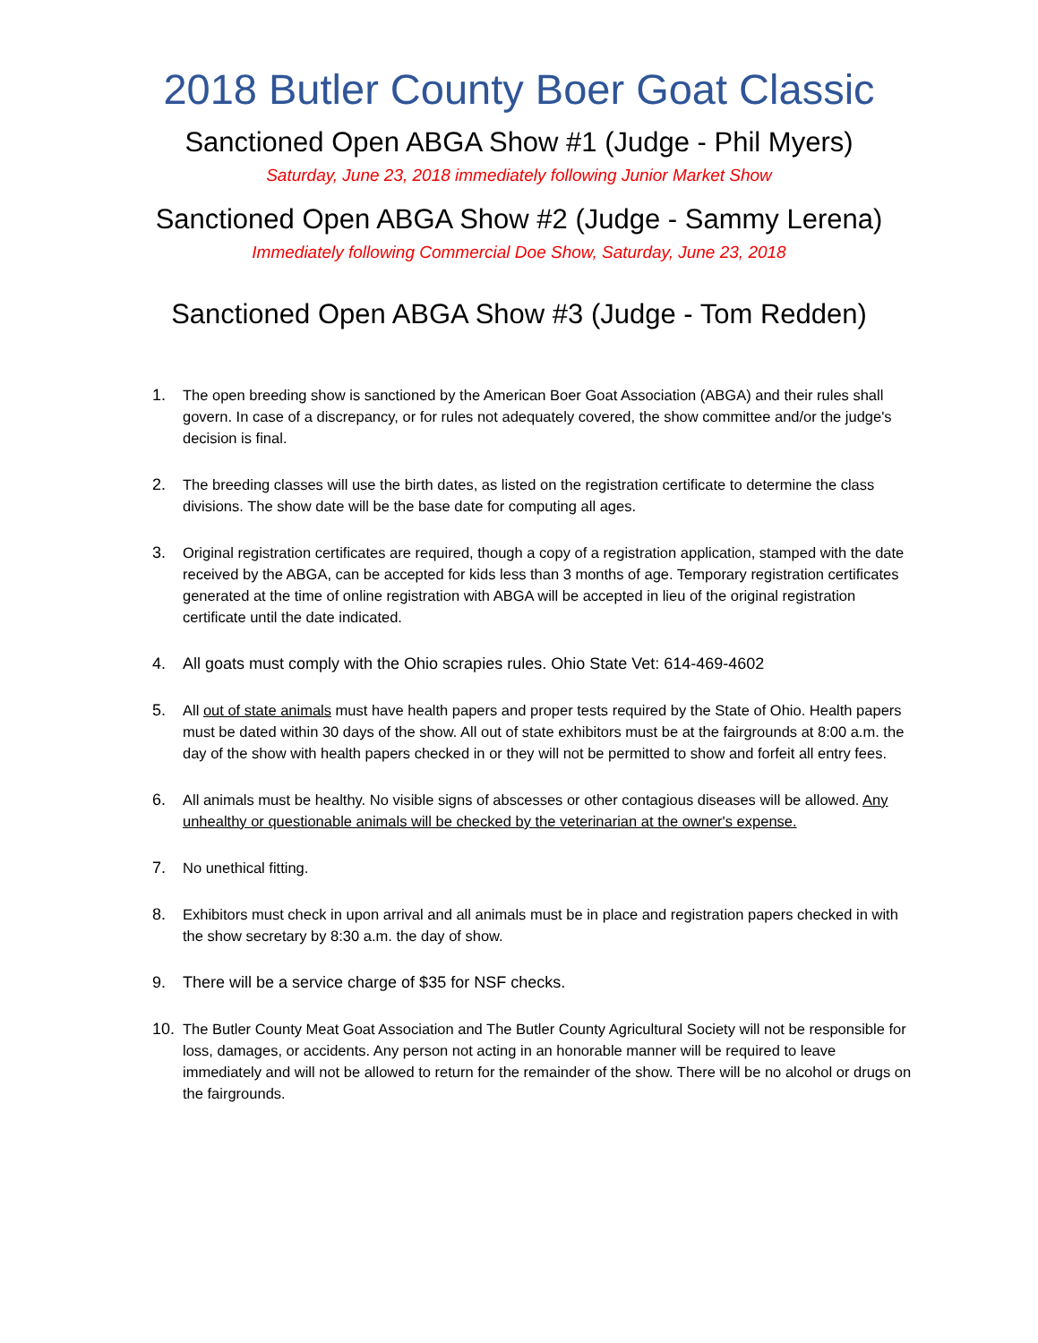2018 Butler County Boer Goat Classic
Sanctioned Open ABGA Show #1 (Judge - Phil Myers)
Saturday, June 23, 2018 immediately following Junior Market Show
Sanctioned Open ABGA Show #2 (Judge - Sammy Lerena)
Immediately following Commercial Doe Show, Saturday, June 23, 2018
Sanctioned Open ABGA Show #3 (Judge - Tom Redden)
1. The open breeding show is sanctioned by the American Boer Goat Association (ABGA) and their rules shall govern. In case of a discrepancy, or for rules not adequately covered, the show committee and/or the judge's decision is final.
2. The breeding classes will use the birth dates, as listed on the registration certificate to determine the class divisions. The show date will be the base date for computing all ages.
3. Original registration certificates are required, though a copy of a registration application, stamped with the date received by the ABGA, can be accepted for kids less than 3 months of age. Temporary registration certificates generated at the time of online registration with ABGA will be accepted in lieu of the original registration certificate until the date indicated.
4. All goats must comply with the Ohio scrapies rules. Ohio State Vet: 614-469-4602
5. All out of state animals must have health papers and proper tests required by the State of Ohio. Health papers must be dated within 30 days of the show. All out of state exhibitors must be at the fairgrounds at 8:00 a.m. the day of the show with health papers checked in or they will not be permitted to show and forfeit all entry fees.
6. All animals must be healthy. No visible signs of abscesses or other contagious diseases will be allowed. Any unhealthy or questionable animals will be checked by the veterinarian at the owner's expense.
7. No unethical fitting.
8. Exhibitors must check in upon arrival and all animals must be in place and registration papers checked in with the show secretary by 8:30 a.m. the day of show.
9. There will be a service charge of $35 for NSF checks.
10. The Butler County Meat Goat Association and The Butler County Agricultural Society will not be responsible for loss, damages, or accidents. Any person not acting in an honorable manner will be required to leave immediately and will not be allowed to return for the remainder of the show. There will be no alcohol or drugs on the fairgrounds.